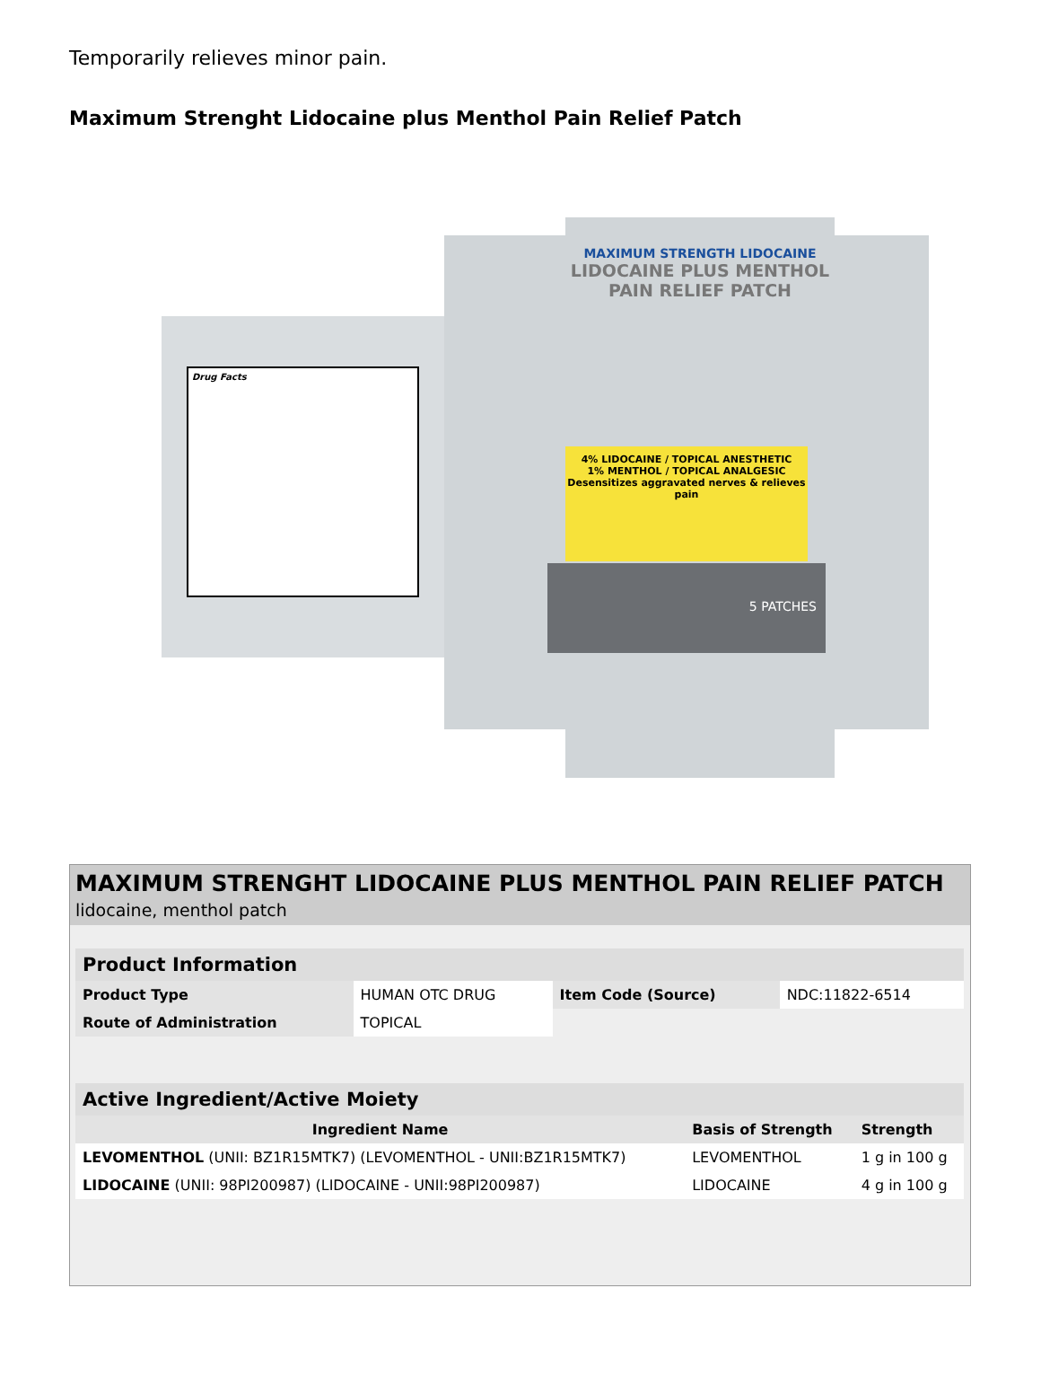Temporarily relieves minor pain.
Maximum Strenght Lidocaine plus Menthol Pain Relief Patch
Drug Facts
MAXIMUM STRENGTH LIDOCAINE
LIDOCAINE PLUS MENTHOL
PAIN RELIEF PATCH
4% LIDOCAINE / TOPICAL ANESTHETIC
1% MENTHOL / TOPICAL ANALGESIC
Desensitizes aggravated nerves & relieves pain
5 PATCHES
MAXIMUM STRENGHT LIDOCAINE PLUS MENTHOL PAIN RELIEF PATCH
lidocaine, menthol patch
| Product Information | | | |
| Product Type | HUMAN OTC DRUG | Item Code (Source) | NDC:11822-6514 |
| Route of Administration | TOPICAL | | |
| Active Ingredient/Active Moiety | | |
| Ingredient Name | Basis of Strength | Strength |
| LEVOMENTHOL (UNII: BZ1R15MTK7) (LEVOMENTHOL - UNII:BZ1R15MTK7) | LEVOMENTHOL | 1 g in 100 g |
| LIDOCAINE (UNII: 98PI200987) (LIDOCAINE - UNII:98PI200987) | LIDOCAINE | 4 g in 100 g |